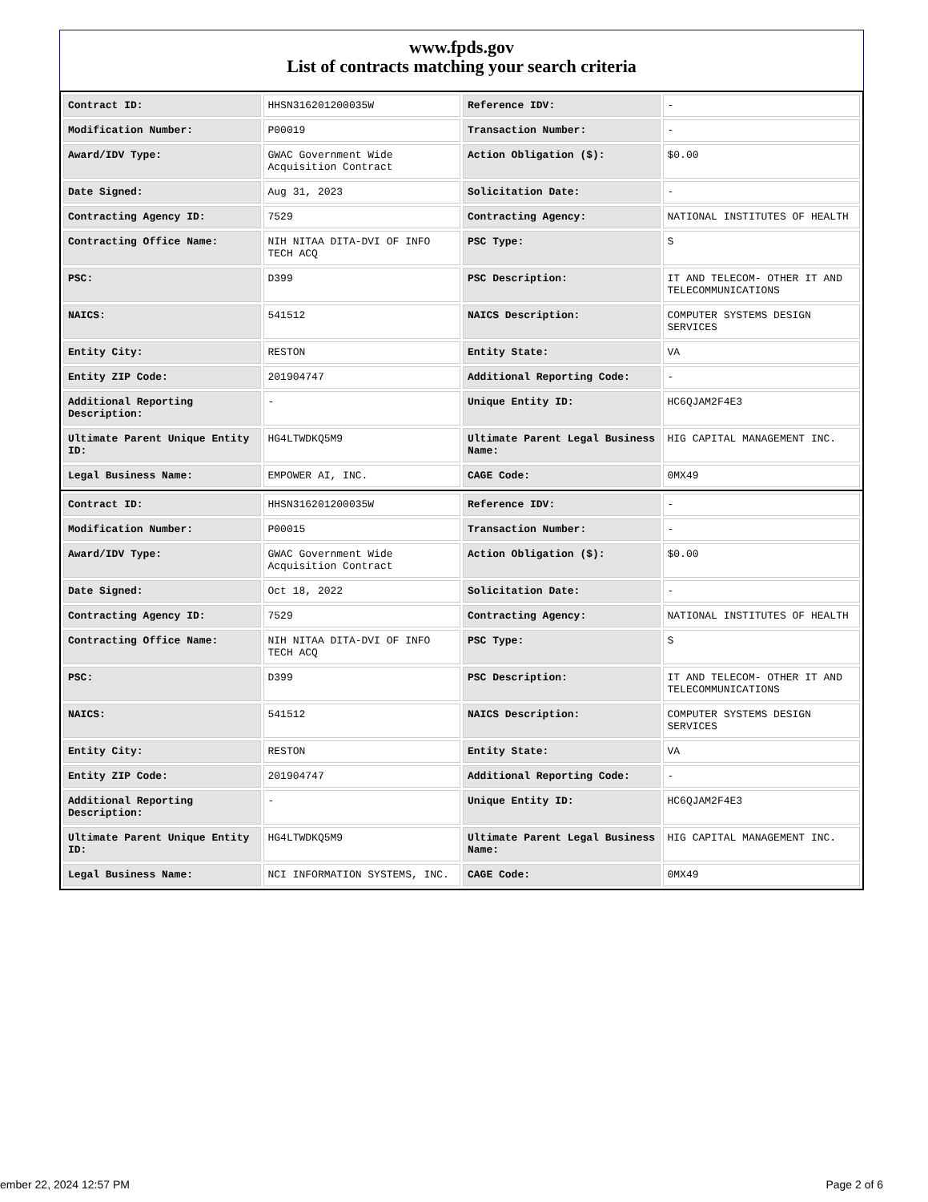www.fpds.gov
List of contracts matching your search criteria
| Contract ID: | HHSN316201200035W | Reference IDV: | - |
| Modification Number: | P00019 | Transaction Number: | - |
| Award/IDV Type: | GWAC Government Wide Acquisition Contract | Action Obligation ($): | $0.00 |
| Date Signed: | Aug 31, 2023 | Solicitation Date: | - |
| Contracting Agency ID: | 7529 | Contracting Agency: | NATIONAL INSTITUTES OF HEALTH |
| Contracting Office Name: | NIH NITAA DITA-DVI OF INFO TECH ACQ | PSC Type: | S |
| PSC: | D399 | PSC Description: | IT AND TELECOM- OTHER IT AND TELECOMMUNICATIONS |
| NAICS: | 541512 | NAICS Description: | COMPUTER SYSTEMS DESIGN SERVICES |
| Entity City: | RESTON | Entity State: | VA |
| Entity ZIP Code: | 201904747 | Additional Reporting Code: | - |
| Additional Reporting Description: | - | Unique Entity ID: | HC6QJAM2F4E3 |
| Ultimate Parent Unique Entity ID: | HG4LTWDKQ5M9 | Ultimate Parent Legal Business Name: | HIG CAPITAL MANAGEMENT INC. |
| Legal Business Name: | EMPOWER AI, INC. | CAGE Code: | 0MX49 |
| Contract ID: | HHSN316201200035W | Reference IDV: | - |
| Modification Number: | P00015 | Transaction Number: | - |
| Award/IDV Type: | GWAC Government Wide Acquisition Contract | Action Obligation ($): | $0.00 |
| Date Signed: | Oct 18, 2022 | Solicitation Date: | - |
| Contracting Agency ID: | 7529 | Contracting Agency: | NATIONAL INSTITUTES OF HEALTH |
| Contracting Office Name: | NIH NITAA DITA-DVI OF INFO TECH ACQ | PSC Type: | S |
| PSC: | D399 | PSC Description: | IT AND TELECOM- OTHER IT AND TELECOMMUNICATIONS |
| NAICS: | 541512 | NAICS Description: | COMPUTER SYSTEMS DESIGN SERVICES |
| Entity City: | RESTON | Entity State: | VA |
| Entity ZIP Code: | 201904747 | Additional Reporting Code: | - |
| Additional Reporting Description: | - | Unique Entity ID: | HC6QJAM2F4E3 |
| Ultimate Parent Unique Entity ID: | HG4LTWDKQ5M9 | Ultimate Parent Legal Business Name: | HIG CAPITAL MANAGEMENT INC. |
| Legal Business Name: | NCI INFORMATION SYSTEMS, INC. | CAGE Code: | 0MX49 |
ember 22, 2024 12:57 PM Page 2 of 6